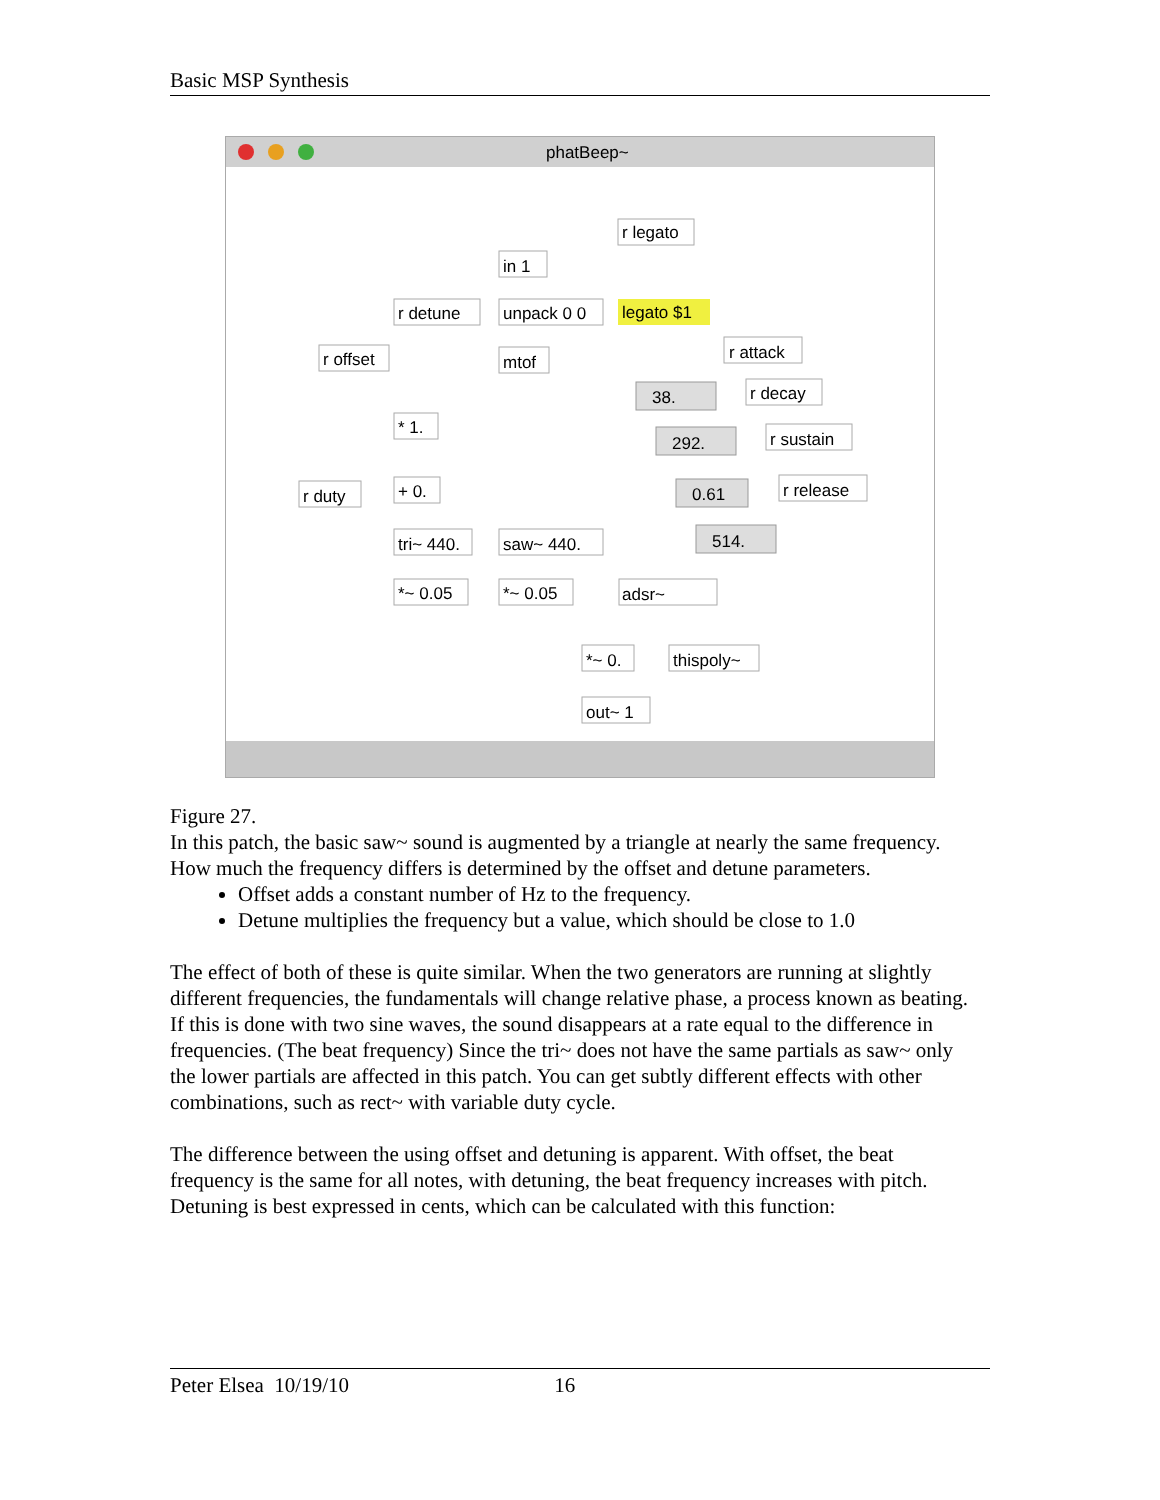Basic MSP Synthesis
phatBeep~
r legato
in 1
r detune
unpack 0 0
legato $1
r offset
mtof
r attack
38.
r decay
292.
r sustain
* 1.
0.61
r release
r duty
+ 0.
514.
tri~ 440.
saw~ 440.
*~ 0.05
*~ 0.05
adsr~
*~ 0.
thispoly~
out~ 1
Figure 27.
In this patch, the basic saw~ sound is augmented by a triangle at nearly the same frequency. How much the frequency differs is determined by the offset and detune parameters.
Offset adds a constant number of Hz to the frequency.
Detune multiplies the frequency but a value, which should be close to 1.0
The effect of both of these is quite similar. When the two generators are running at slightly different frequencies, the fundamentals will change relative phase, a process known as beating. If this is done with two sine waves, the sound disappears at a rate equal to the difference in frequencies. (The beat frequency) Since the tri~ does not have the same partials as saw~ only the lower partials are affected in this patch. You can get subtly different effects with other combinations, such as rect~ with variable duty cycle.
The difference between the using offset and detuning is apparent. With offset, the beat frequency is the same for all notes, with detuning, the beat frequency increases with pitch. Detuning is best expressed in cents, which can be calculated with this function:
Peter Elsea 10/19/10 16